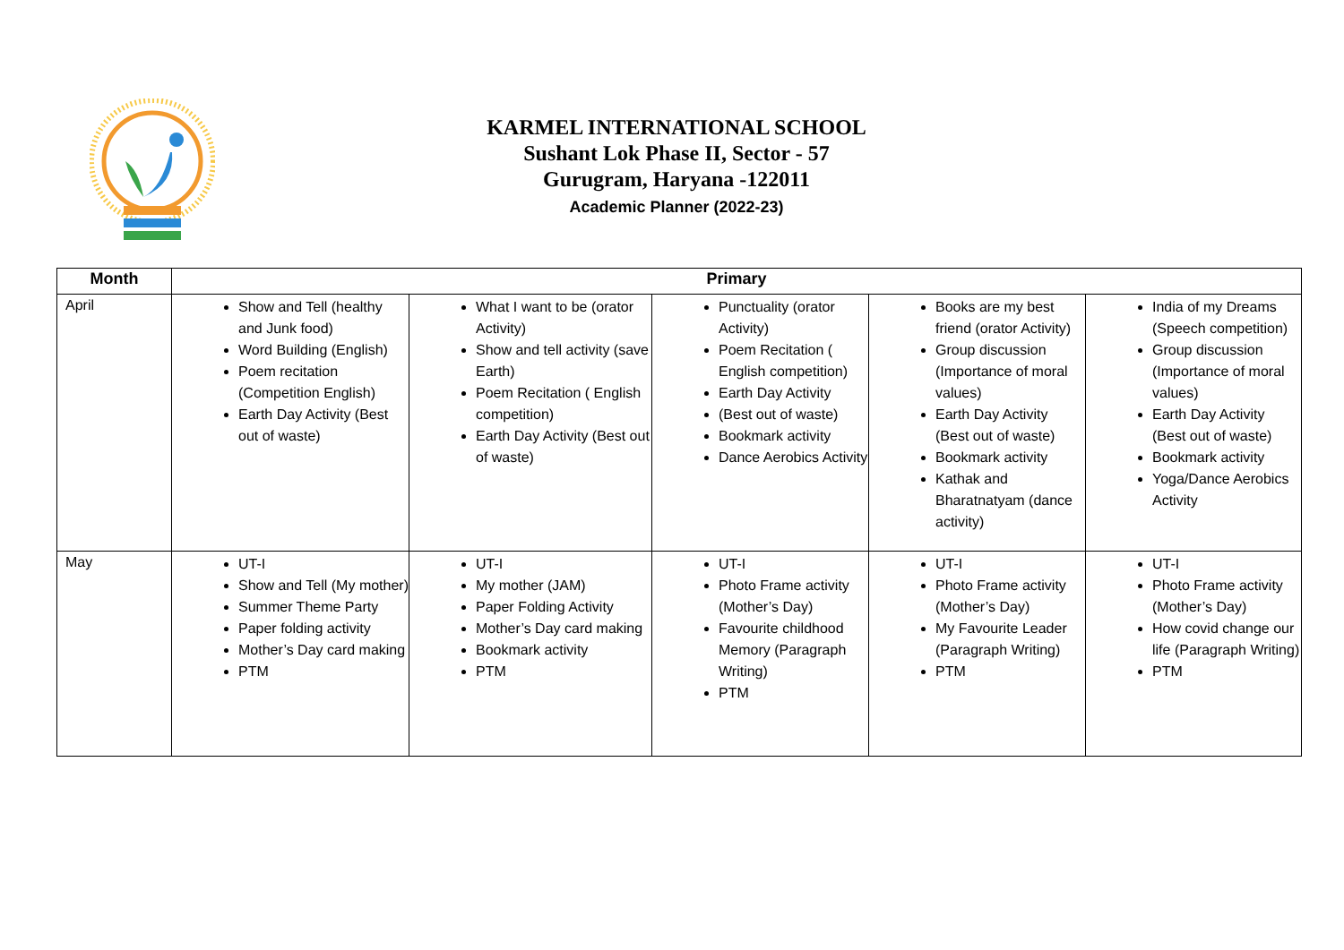KARMEL INTERNATIONAL SCHOOL
Sushant Lok Phase II, Sector - 57
Gurugram, Haryana -122011
Academic Planner (2022-23)
| Month | Primary | | | | |
| --- | --- | --- | --- | --- | --- |
| April | Show and Tell (healthy and Junk food) Word Building (English) Poem recitation (Competition English) Earth Day Activity (Best out of waste) | What I want to be (orator Activity) Show and tell activity (save Earth) Poem Recitation ( English competition) Earth Day Activity (Best out of waste) | Punctuality (orator Activity) Poem Recitation ( English competition) Earth Day Activity (Best out of waste) Bookmark activity Dance Aerobics Activity | Books are my best friend (orator Activity) Group discussion (Importance of moral values) Earth Day Activity (Best out of waste) Bookmark activity Kathak and Bharatnatyam (dance activity) | India of my Dreams (Speech competition) Group discussion (Importance of moral values) Earth Day Activity (Best out of waste) Bookmark activity Yoga/Dance Aerobics Activity |
| May | UT-I Show and Tell (My mother) Summer Theme Party Paper folding activity Mother’s Day card making PTM | UT-I My mother (JAM) Paper Folding Activity Mother’s Day card making Bookmark activity PTM | UT-I Photo Frame activity (Mother’s Day) Favourite childhood Memory (Paragraph Writing) PTM | UT-I Photo Frame activity (Mother’s Day) My Favourite Leader (Paragraph Writing) PTM | UT-I Photo Frame activity (Mother’s Day) How covid change our life (Paragraph Writing) PTM |